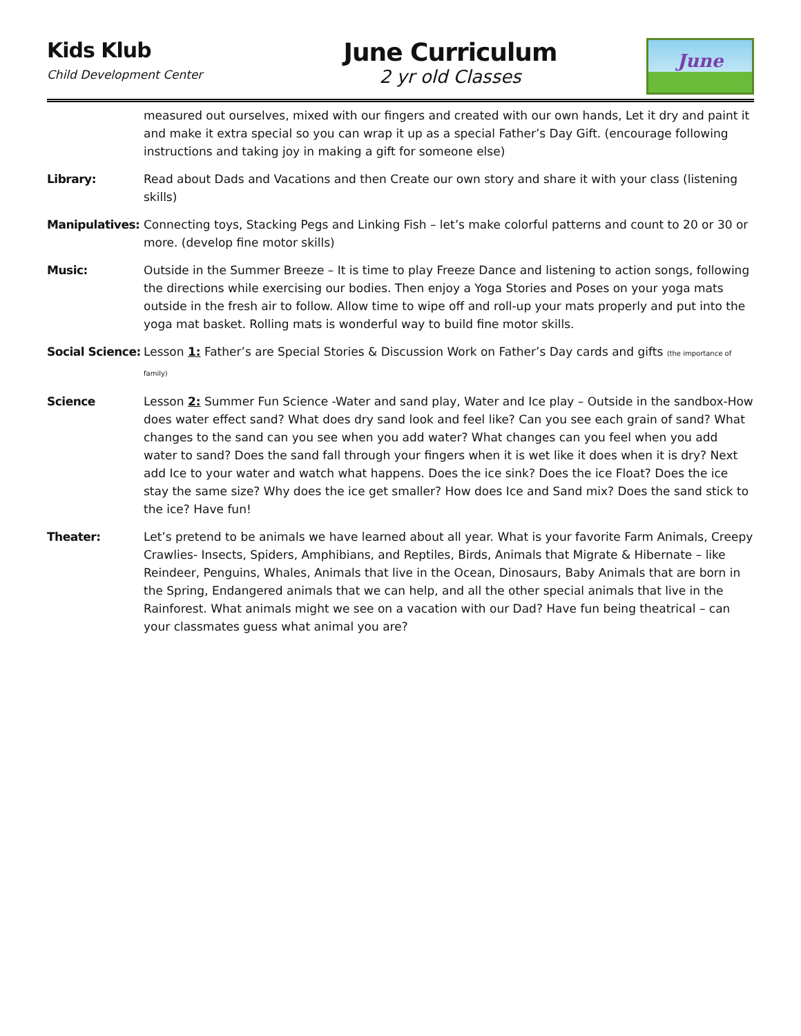Kids Klub
Child Development Center
June Curriculum
2 yr old Classes
June
measured out ourselves, mixed with our fingers and created with our own hands, Let it dry and paint it and make it extra special so you can wrap it up as a special Father’s Day Gift. (encourage following instructions and taking joy in making a gift for someone else)
Library: Read about Dads and Vacations and then Create our own story and share it with your class (listening skills)
Manipulatives:
Connecting toys, Stacking Pegs and Linking Fish – let’s make colorful patterns and count to 20 or 30 or more. (develop fine motor skills)
Music: Outside in the Summer Breeze – It is time to play Freeze Dance and listening to action songs, following the directions while exercising our bodies. Then enjoy a Yoga Stories and Poses on your yoga mats outside in the fresh air to follow. Allow time to wipe off and roll-up your mats properly and put into the yoga mat basket. Rolling mats is wonderful way to build fine motor skills.
Social Science:
Lesson 1: Father’s are Special Stories & Discussion Work on Father’s Day cards and gifts (the importance of family)
Science Lesson 2: Summer Fun Science -Water and sand play, Water and Ice play – Outside in the sandbox-How does water effect sand? What does dry sand look and feel like? Can you see each grain of sand? What changes to the sand can you see when you add water? What changes can you feel when you add water to sand? Does the sand fall through your fingers when it is wet like it does when it is dry? Next add Ice to your water and watch what happens. Does the ice sink? Does the ice Float? Does the ice stay the same size? Why does the ice get smaller? How does Ice and Sand mix? Does the sand stick to the ice? Have fun!
Theater: Let’s pretend to be animals we have learned about all year. What is your favorite Farm Animals, Creepy Crawlies- Insects, Spiders, Amphibians, and Reptiles, Birds, Animals that Migrate & Hibernate – like Reindeer, Penguins, Whales, Animals that live in the Ocean, Dinosaurs, Baby Animals that are born in the Spring, Endangered animals that we can help, and all the other special animals that live in the Rainforest. What animals might we see on a vacation with our Dad? Have fun being theatrical – can your classmates guess what animal you are?